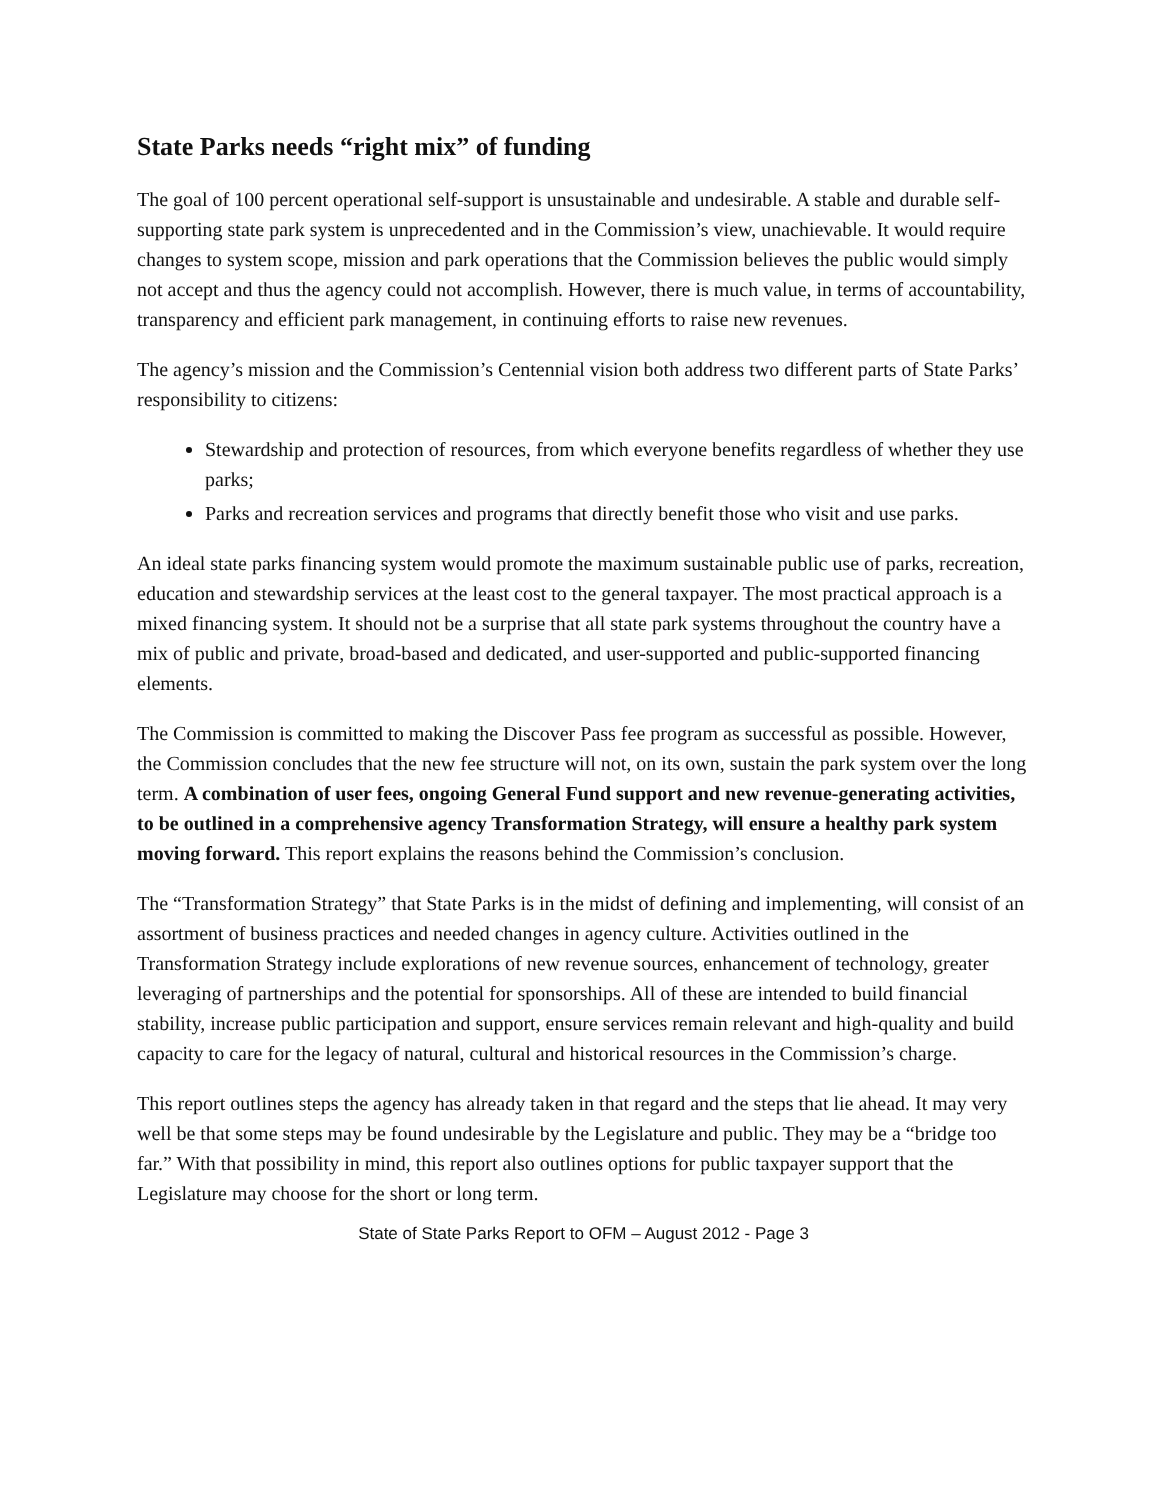State Parks needs “right mix” of funding
The goal of 100 percent operational self-support is unsustainable and undesirable. A stable and durable self-supporting state park system is unprecedented and in the Commission’s view, unachievable. It would require changes to system scope, mission and park operations that the Commission believes the public would simply not accept and thus the agency could not accomplish. However, there is much value, in terms of accountability, transparency and efficient park management, in continuing efforts to raise new revenues.
The agency’s mission and the Commission’s Centennial vision both address two different parts of State Parks’ responsibility to citizens:
Stewardship and protection of resources, from which everyone benefits regardless of whether they use parks;
Parks and recreation services and programs that directly benefit those who visit and use parks.
An ideal state parks financing system would promote the maximum sustainable public use of parks, recreation, education and stewardship services at the least cost to the general taxpayer. The most practical approach is a mixed financing system. It should not be a surprise that all state park systems throughout the country have a mix of public and private, broad-based and dedicated, and user-supported and public-supported financing elements.
The Commission is committed to making the Discover Pass fee program as successful as possible. However, the Commission concludes that the new fee structure will not, on its own, sustain the park system over the long term. A combination of user fees, ongoing General Fund support and new revenue-generating activities, to be outlined in a comprehensive agency Transformation Strategy, will ensure a healthy park system moving forward. This report explains the reasons behind the Commission’s conclusion.
The “Transformation Strategy” that State Parks is in the midst of defining and implementing, will consist of an assortment of business practices and needed changes in agency culture. Activities outlined in the Transformation Strategy include explorations of new revenue sources, enhancement of technology, greater leveraging of partnerships and the potential for sponsorships. All of these are intended to build financial stability, increase public participation and support, ensure services remain relevant and high-quality and build capacity to care for the legacy of natural, cultural and historical resources in the Commission’s charge.
This report outlines steps the agency has already taken in that regard and the steps that lie ahead. It may very well be that some steps may be found undesirable by the Legislature and public. They may be a “bridge too far.” With that possibility in mind, this report also outlines options for public taxpayer support that the Legislature may choose for the short or long term.
State of State Parks Report to OFM – August 2012 - Page 3